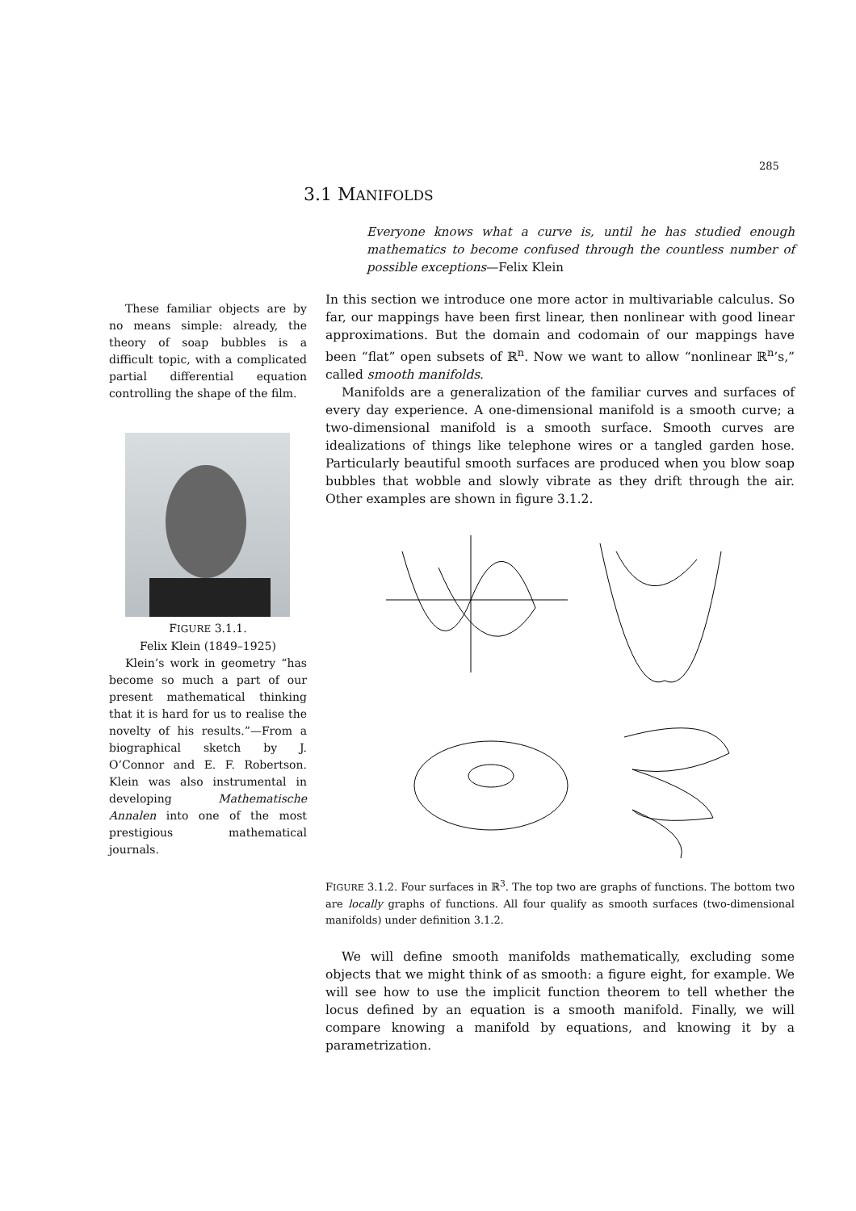285
3.1 MANIFOLDS
Everyone knows what a curve is, until he has studied enough mathematics to become confused through the countless number of possible exceptions—Felix Klein
These familiar objects are by no means simple: already, the theory of soap bubbles is a difficult topic, with a complicated partial differential equation controlling the shape of the film.
FIGURE 3.1.1.
Felix Klein (1849–1925)
Klein’s work in geometry “has become so much a part of our present mathematical thinking that it is hard for us to realise the novelty of his results.”—From a biographical sketch by J. O’Connor and E. F. Robertson. Klein was also instrumental in developing Mathematische Annalen into one of the most prestigious mathematical journals.
In this section we introduce one more actor in multivariable calculus. So far, our mappings have been first linear, then nonlinear with good linear approximations. But the domain and codomain of our mappings have been “flat” open subsets of ℝ<sup>n</sup>. Now we want to allow “nonlinear ℝ<sup>n</sup>’s,” called smooth manifolds.
Manifolds are a generalization of the familiar curves and surfaces of every day experience. A one-dimensional manifold is a smooth curve; a two-dimensional manifold is a smooth surface. Smooth curves are idealizations of things like telephone wires or a tangled garden hose. Particularly beautiful smooth surfaces are produced when you blow soap bubbles that wobble and slowly vibrate as they drift through the air. Other examples are shown in figure 3.1.2.
FIGURE 3.1.2. Four surfaces in ℝ<sup>3</sup>. The top two are graphs of functions. The bottom two are locally graphs of functions. All four qualify as smooth surfaces (two-dimensional manifolds) under definition 3.1.2.
We will define smooth manifolds mathematically, excluding some objects that we might think of as smooth: a figure eight, for example. We will see how to use the implicit function theorem to tell whether the locus defined by an equation is a smooth manifold. Finally, we will compare knowing a manifold by equations, and knowing it by a parametrization.